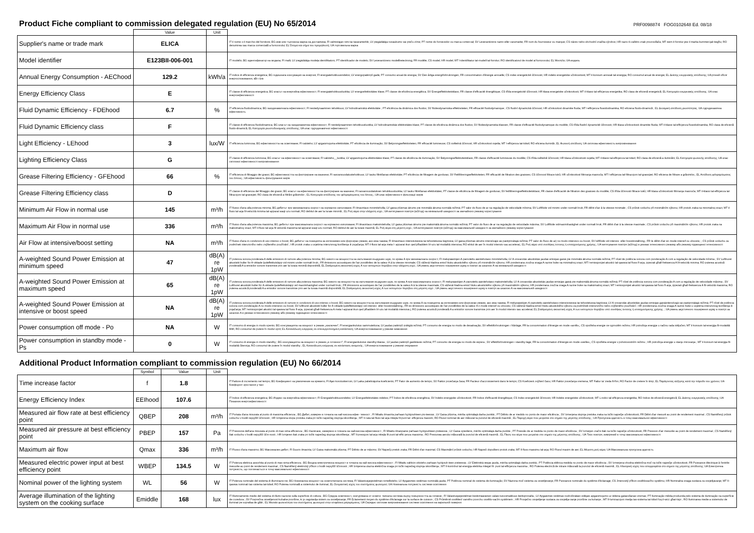Product Fiche compliant to commission delegated regulation (EU) No 65/2014
PRF0098874 FOG0102648 Ed. 08/18
| | Value | Unit | |
| --- | --- | --- | --- |
| Supplier's name or trade mark | ELICA | | IT il nome o il marchio del fornitore; BG име или търговска марка на доставчика; FI valmistajan nimi tai tavaramerkki; LV piegādātāja nosaukums vai preču zīme; PT nome do fornecedor ou marca comercial; SV Leverantörens namn eller varumärke; FR nom du fournisseur ou marque; CS název nebo obchodní značka výrobce; HR naziv ili zaštitni znak proizvođača; MT isem il-fornitur jew il-marka kummerċjali tiegħu; RO denumirea sau marca comercială a furnizorului; EL Όνομα και σήμα του προμηθευτή; UA торговельна марка |
| Model identifier | E123BII-006-001 | | IT modello; BG идентификатор на модела; FI malli; LV piegādātāja modeļa identifikators; PT identificador de modelo; SV Leverantörens modellbeteckning; FR modèle; CS model; HR model; MT l-identifikatur tal-mudell tal-fornitur; RO identificatorul de model al furnizorului; EL Μοντέλο; UA модель |
| Annual Energy Consumption - AEChood | 129.2 | kWh/a | IT indice di efficienza energetica; BG годишната консумация на енергия; FI energiatehokkuusindeksi; LV energopatēriņš gadā; PT consumo anual de energia; SV Den årliga energiförbrukningen; FR consommation d'énergie annuelle; CS index energetické účinnosti; HR indeks energetske učinkovitosti; MT il-konsum annwali tal-enerġija; RO consumul anual de energie; EL Δείκτης ενεργειακής απόδοσης; UA річний обсяг енергоспоживання, кВт г/рік |
| Energy Efficiency Class | E | | IT classe di efficienza energetica; BG класът на енергийна ефективност; FI energiatehokkuusluokka; LV energoefektivitātes klase; PT classe de eficiência energética; SV Energieffektivitetsklass; FR classe d'efficacité énergétique; CS třída energetické účinnosti; HR klasa energetske učinkovitosti; MT il-klassi tal-effiċjenza enerġetika; RO clasa de eficienă energetică; EL Κατηγορία ενεργειακής απόδοσης. UA клас енергоефективності |
| Fluid Dynamic Efficiency - FDEhood | 6.7 | % | IT efficienza fluidodinamica; BG газодинамичната ефективност; FI nestedynaaminen tehokkuus; LV hidrodinamiskā efektivitāte ; PT eficiência da dinâmica dos fluidos; SV flödesdynamiska effektiviteten; FR efficacité fluidodymanique ; CS fluidní dynamická účinnost; HR učinkovitost dinamike fluida; MT l-effiċjenza fluwidodinamika; RO eficiena fluido-dinamică ; EL Δυναμική απόδοση ρευστότητας. UA гідродинамічна ефективність |
| Fluid Dynamic Efficiency class | F | | IT classe di efficienza fluidodinamica; BG класът на газодинамична ефективност; FI nestedynaaminen tehokkuusluokka; LV hidrodinamiskās efektivitātes klase; PT classe de eficiência dinâmica dos fluidos; SV flödesdynamiska klassen; FR classe d'efficacité fluidodynamique du modèle; CS třída fluidní dynamické účinnosti; HR klasa učinkovitosti dinamike fluida; MT il-klassi tal-effiċjenza fluwidodinamika; RO clasa de eficienă fluido-dinamică; EL Κατηγορία ρευστοδυναμικής απόδοσης; UA клас гідродинамічної ефективності |
| Light Efficiency - LEhood | 3 | lux/W | IT efficienza luminosa; BG ефективността на осветяване; FI valoteho; LV apgaismojuma efektivitāte; PT eficiência de iluminação; SV Belysningseffektiviteten; FR efficacité lumineuse; CS světelná účinnost; HR učinkovitost svjetla; MT l-effiċjenza tat-tidwil; RO eficiena iluminăr; EL Φωτεινή απόδοση; UA світлова ефективність випромінювання |
| Lighting Efficiency Class | G | | IT classe di efficienza luminosa; BG класът на ефективност на осветяване; FI valoteho__luokka; LV apgaismojuma efektivitātes klase; PT classe de eficiência de iluminação; SV Belysningseffektivitetsklass; FR classe d'efficacité lumineuse du modèle; CS třída světelné účinnosti; HR klasa učinkovitosti svjetla; MT il-klassi tal-effiċjenza tat-tidwil; RO clasa de eficienă a iluminării; EL Κατηγορία φωτεινής απόδοσης; UA клас світлової ефективності випромінювання |
| Grease Filtering Efficiency - GFEhood | 66 | % | IT efficienza di filtraggio dei grassi; BG ефективността на филтриране на мазнини; FI rasvansuodatustehokkuus; LV tauku filtrēšanas efektivitāte; PT eficiência de filtragem de gorduras; SV Fettfiltreringseffektiviteten; FR efficacité de filtration des graisses; CS účinnost filtrace tuků; HR učinkovitost filtriranja masnoća; MT l-effiċjenza tal-filtrazzjoni tal-grassijiet; RO eficiena de filtrare a grăsimilor,; EL Απόδοση φιλτραρίσματος του λίπους.; UA ефективність фільтрування жирів |
| Grease Filtering Efficiency class | D | | IT classe di efficienza del filtraggio dei grassi; BG класът на ефективността на филтриране на мазнини; FI rasvansuodatuksen tehokkuusluokka; LV tauku filtrēšanas efektivitātes; PT classe de eficiência de filtragem de gorduras; SV fettfiltreringseffektivitetsklass; FR classe d'efficacité de filtration des graisses du modèle; CS třída účinnosti filtrace tuků; HR klasa učinkovitosti filtriranja masnoća; MT il-klassi tal-effiċjenza tal-filtrazzjoni tal-grassijiet; RO clasa de eficienă a filtrării grăsimilor ; EL Κατηγορία απόδοσης του φιλτραρίσματος του λίπους.; UA клас ефективності фільтрації жирів |
| Minimum Air Flow in normal use | 145 | m³/h | IT flusso d'aria alla potenza minima; BG дебитът при минималната скорост на нормално използване; FI ilmavirtaus minimiteholla; LV gaisa plūsmas ātrums pie minimālā ātruma normālā režīmā; PT valor do fluxo de ar na regulação de velocidade mínima; SV Luftflöde vid minimi under normalt bruk; FR débit d'air à la vitesse minimale ; CS průtok vzduchu při minimálním výkonu; HR protok zraka na minimalnoj snazi; MT il-fluss tal-arja fil-veloċità minima tal-apparat waqt użu normali; RO debitul de aer la turaie minimă ; EL Ροή αέρα στην ελάχιστη ισχύ.; UA витягування повітря (м3/год) на мінімальній швидкості за звичайного режиму користування |
| Maximum Air Flow in normal use | 336 | m³/h | IT flusso d'aria alla potenza massima; BG дебитът при максималната скорост на нормално използване; FI ilmavirtaus maksimiteholla; LV gaisa plūsmas ātrums pie maksimālā ātruma normālā režīmā; PT valor do fluxo de ar na regulação de velocidade máxima; SV Luftflöde vidmaximihastighet under normalt bruk; FR débit d'air à la vitesse maximale ; CS průtok vzduchu při maximálním výkonu; HR protok zraka na maksimalnoj snazi; MT il-fluss tal-arja fil-veloċità massima tal-apparat waqt użu normali; RO debitul de aer la turaie maximă; EL Ροή αέρα στη μέγιστη ισχύ.; UA витягування повітря (м3/год) на максимальній швидкості за звичайного режиму користування |
| Air Flow at intensive/boost setting | NA | m³/h | IT flusso d'aria in condizioni di uso intenso o boost; BG дебитът на позицията за интензивен или форсиран режим, ако има такива; FI ilmavirtaus intensiivisessä tai tehostetussa käytössä; LV gaisa plūsmas ātrums intensīvajā vai pastiprinātajā režīmā; PT valor do fluxo de ar) no modo intensivo ou boost; SV luftflöde vid intensiv- eller boostinställning.; FR le débit d'air en mode intensif ou «boost»; ; CS průtok vzduchu za podmínek intenzivního nebo zvýšeného používání ; HR protok zraka u uvjetima intenzivnog korištenja ili pojačanja; MT il-fluss tal-arja meta l- apparat ikun qed jitħaddem bl-użu tal-modalità intensiva; RO ebitul de aer în modul intensiv sau accelerat,; EL Ροή αέρα υπό συνθήκες έντονης ή επιταχυνόμενης χρήσης.; UA витягування повітря (м3/год) в умовах інтенсивного режиму або режиму підвищеної інтенсивності |
| A-weighted Sound Power Emission at minimum speed | 47 | dB(A) re 1pW | IT potenza sonora ponderata A delle emissioni di rumore alla potenza minima; BG нивото на мощността на излъчвания въздушен шум, по крива A при минималната скорост; FI melupäästöjen A-painotettu äänitehotaso minimiteholla; LV A-izsvarotās akustiskās jaudas emisijas gaisā pie minimālā ātruma normālā režīmā; PT nível de potência sonora com ponderação A com a regulação de velocidade mínima ; SV Luftburet akustiskt buller för A-viktade ljudeffektutsläpp vid minimi under normalt bruk.; FR émissions acoustiques de l'air pondérées de la valeur A à la vitesse minimale; CS vážená hladina emisí hluku akustického výkonu při minimálním výkonu; HR ponderirana zvučna snaga A razine buke na minimalnoj snazi; MT l-emissjonijiet akustiċi tal-qawwa tal-ħoss fl-arja, ippeżati għall-frekwenza A fil-veloċità minima; RO puterea acustică ponderată A a emisiilor sonore transmise prin aer la turaia minimă disponibilă; EL Σταθμισμένη ακουστική ισχύς A των εκπομπών θορύβου στην ελάχιστη ισχύ.; UA рівень акустичного поширення шуму в повітрі за шкалою A на мінімальній швидкості |
| A-weighted Sound Power Emission at maximum speed | 65 | dB(A) re 1pW | IT potenza sonora ponderata A delle emissioni di rumore alla potenza massima; BG нивото на мощността на излъчвания въздушен шум, по крива A при максималната скорост; FI melupäästöjen A-painotettu äänitehotaso maksimiteholla; LV A-izsvarotās akustiskās jaudas emisijas gaisā pie maksimālā ātruma normālā režīmā; PT nível de potência sonora com ponderação A com a regulação de velocidade máxima ; SV Luftburet akustiskt buller för A-viktade ljudeffektutsläpp vid maximihastighet under normalt bruk.; FR émissions acoustiques de l'air pondérées de la valeur A à la vitesse maximale; CS vážená hladina emisí hluku akustického výkonu při maximálním výkonu; HR ponderirana zvučna snaga A razine buke na maksimalnoj snazi; MT l-emissjonijiet akustiċi tal-qawwa tal-ħoss fl-arja, ippeżati għall-frekwenza A fil-veloċità massima; RO puterea acustică ponderată A a emisiilor sonore transmise prin aer la turaia maximă disponibilă; EL Σταθμισμένη ακουστική ισχύς A των εκπομπών θορύβου στη μέγιστη ισχύ ; UA рівень акустичного поширення шуму в повітрі за шкалою A на максимальній швидкості |
| A-weighted Sound Power Emission at intensive or boost speed | NA | dB(A) re 1pW | IT potenza sonora ponderata A delle emissioni di rumore in condizioni di uso intenso o boost; BG нивото на мощността на излъчвания въздушен шум, по крива A на позицията за интензивен или форсиран режим, ако има такива; FI melupäästöjen A-painotettu äänitehotaso intensiivisessä tai tehostetussa käytössä; LV A-izsvarotās akustiskās jaudas emisijas gaisāintensīvajā vai pastiprinātajā režīmā; PT nível de potência sonora com ponderação A no modo intensivo ou boost; SV luftburet akustiskt buller för A-viktade ljudeffektutsläpp vid intensiv- eller boostinställning.; FR es émissions acoustiques de l'air pondérées de la valeur A n mode intensif ou «boost»; CS vážená hladina emisí hluku akustického výkonu za podmínek intenzivního nebo zvýšeného používání ; HR ponderirana zvučna snaga A razine buke u uvjetima intenzivnog korištenja ili pojačanja; MT l-emissjonijiet akustiċi tal-qawwa tal-ħoss fl-arja, ippeżati għall-frekwenza A meta l-apparat ikun qed jitħaddem bl-użu tal-modalità intensiva j; RO puterea acustică ponderată A a emisiilor sonore transmise prin aer în modul intensiv sau accelerat; EL Σταθμισμένη ακουστική ισχύς A των εκπομπών θορύβου υπό συνθήκες έντονης ή επιταχυνόμενης χρήσης. ; UA рівень акустичного поширення шуму в повітрі за шкалою A в умовах інтенсивного режиму або режиму підвищеної інтенсивності |
| Power consumption off mode - Po | NA | W | IT consumo di energia in modo spento; BG консумацията на мощност в режим „изключен"; FI energiankulutus sammutettuna; LV jaudas patēriņš izslēgtā režīmā; PT consumo de energia no modo de desativação; SV effektförbrukningen i frånläge; FR la consommation d'énergie en mode «arrêt»,; CS spotřeba energie ve vypnutém režimu; HR potrošnja energije u načinu rada isključen; MT il-konsum tal-enerġija fil-modalità Mitfi; RO consumul de putere în modul oprit; EL Κατανάλωση ενέργειας σε απενεργοποιημένη κατάσταση; UA енергоспоживання у режимі вимкнення |
| Power consumption in standby mode - Ps | 0 | W | IT consumo di energia in modo standby ; BG консумацията на мощност в режим „в готовност"; FI energiankulutus standby-tilassa ; LV jaudas patēriņš gaidstāves režīmā; PT consumo de energia no modo de espera ; SV effektförbrukningen i standby-läge; FR la consommation d'énergie en mode «veille»,; CS spotřeba energie v pohotovostním režimu ; HR potrošnja energije u stanju mirovanja ; MT il-konsum tal-enerġija fil-modalità Stennija; RO consumul de putere în modul standby ; EL Κατανάλωση ενέργειας σε κατάσταση αναμονής ; UA енергоспоживання у режимі очікування |
Additional Product Information compliant to commission regulation (EU) No 66/2014
| | Symbol | Value | Unit | |
| --- | --- | --- | --- | --- |
| Time increase factor | f | 1.8 | | IT Fattore di incremento nel tempo; BG Коефициент на увеличение на времето; FI Ajan korotuskerroin; LV Laika palielinājuma koeficients; PT Fator de aumento de tempo; SV Faktor povečanja časa; FR Facteur d'accroissement dans le temps; CS Koeficient zvýšení času; HR Faktor povećanja vremena; MT Fattur ta' żieda fil-ħin; RO Factor de cretere în timp; EL Παράγοντας αύξησης κατά την πάροδο του χρόνου; UA Коефіцієнт зростання у часі |
| Energy Efficiency Index | EEIhood | 107.6 | | IT Indice di efficienza energetica; BG Индекс на енергийна ефективност; FI Energiatehokkuusindeksi; LV Energoefektivitātes indekss; PT Índice de eficiência energética; SV Indeks energijske učinkovitosti; FR Indice d'efficacité énergétique; CS Index energetické účinnosti; HR Indeks energetske učinkovitosti; MT L-indiċi tal-effiċjenza enerġetika; RO Indice de eficienă energetică; EL Δείκτης ενεργειακής απόδοσης; UA Показник енергоефективності |
| Measured air flow rate at best efficiency point | QBEP | 208 | m³/h | IT Portata d'aria misurata al punto di massima efficienza ; BG Дебит, измерен в точката на най-висока ефек- тивност ; FI Mitattu ilmavirta parhaan hyötysuhteen pis-teessä ; LV Gaisa plūsma, mērīta optimālajā darba punktā ; PT Débito de ar medido no ponto de maior eficiência ; SV Izmerjena stopnja pretoka zraka na točki največje učinkovitosti; FR Débit d'air mesuré au point de rendement maximal ; CS Naměřený průtok vzduchu v bodě nejvyšší účinnosti ; HR Izmjerena stopa protoka zraka pri točki najvećeg stupnja iskorištenja ; MT Ir-rata tal-fluss tal-arja mkejla fil-punt tal- effiċjenza massim; RO Fluxul nominal de aer măsurat la punctul de eficienă maximă ; EL Παροχή αέρα που μετρείται στο σημείο της μέγιστης απόδοσης ; UA Пропускна здатність в точці максимальної ефективності |
| Measured air pressure at best efficiency point | PBEP | 157 | Pa | IT Pressione dell'aria misurata al punto di mas-sima efficienza ; BG Налягане, измерено в точката на най-висока ефективност ; FI Mitattu ilmanpaine parhaan hyötysuhteen pisteessä ; LV Gaisa spiediens, mērīts optimālajā darba punktā ; PT Pressão de ar medida no ponto de maior eficiência ; SV Izmerjen zračni tlak na točki največje učinkovitosti; FR Pression d'air mesurée au point de rendement maximal ; CS Naměřený tlak vzduchu v bodě nejvyšší účin-nosti ; HR Izmjeren tlak zraka pri točki najvećeg stupnja iskorištenja ; MT Il-pressjoni tal-arja mkejla fil-punt tal-effiċ-jenza massima ; RO Presiunea aerului măsurată la punctul de eficienă maximă ; EL Πίεση του αέρα που μετρείται στο σημείο της μέγιστης απόδοσης ; UA Тиск повітря, виміряний в точці максимальної ефективності |
| Maximum air flow | Qmax | 336 | m³/h | IT Flusso d'aria massimo; BG Максимален дебит; FI Suurin ilmavirta; LV Gaisa maksimālā plūsma; PT Débito de ar máximo; SV Največji pretok zraka; FR Débit d'air maximal; CS Maximální průtok vzduchu; HR Najveći dopušteni protok zraka; MT Il-fluss massimu tal-arja; RO Fluxul maxim de aer; EL Μέγιστη ροή αέρα; UA Максимальна пропускна здатність |
| Measured electric power input at best efficiency point | WBEP | 134.5 | W | IT Potenza elettrica assorbita al punto di mas-sima efficienza ; BG Входна електрическа мощност в точката на най-висока ефективност ; FI Mitattu sähkön ottoteho parhaan hyötysuh-teen pisteessä ; LV Elektriskā ieejas jauda, mērīta optimālajā darba punktā ; PT Potência elétrica medida no ponto de maior eficiência ; SV Izmerjena vhodna električna moč na točki največje učinkovitosti; FR Puissance électrique à l'entrée mesurée au point de rendement maximal ; CS Naměřený elektrický příkon v bodě nejvyšší účinnosti ; HR Izmjerena ulazna električna snaga pri točki najvećeg stupnja iskorištenja ; MT Il-kontribut tal-enerġija elettrika mkejjel fil- punt tal-effiċjenza massima ; RO Puterea electrică de intrare măsurată la punctul de eficienă maximă ; EL Ηλεκτρική ισχύς που απορροφάται στο σημείο της μέγιστης απόδοσης; UA Електрична потужність, що поглинається в точці максимальної ефективності |
| Nominal power of the lighting system | WL | 56 | W | IT Potenza nominale del sistema di illuminazio-ne; BG Номинална мощност на осветителната система; FI Valaistusjärjestelmän nimellisteho; LV Apgaismes sistēmas nominālā jauda; PT Potência nominal do sistema de iluminação; SV Nazivna moč sistema za osvetljevanje; FR Puissance nominale du système d'éclairage; CS Jmenovitý příkon osvětlovacího systému; HR Nominalna snaga sustava za osvjetljavanje; MT Il-qawwa nominali tas-sistema tat-tidwil; RO Puterea nominală a sistemului de iluminat; EL Ονομαστική ισχύς του συστήματος φωτισμού; UA Номінальна потужність системи освітлення |
| Average illumination of the lighting system on the cooking surface | Emiddle | 168 | lux | IT Illuminamento medio del sistema di illumi-nazione sulla superficie di cottura ; BG Средна осветеност, осигурявана от освети- телната система върху повърхността за готвене ; FI Valaistusjärjestelmän keskimääräinen valais-tusvoimakkuus keittopinnalla ; LV Apgaismes sistēmas nodrošinātais vidējais apgaismojums uz ēdiena gatavošanas virsmas; PT Iluminação média produzida pelo sistema de iluminação na superfície de cozedura ; SV Povprečna osvetljenost kuhalne površine, ki jo zagotavlja sistem za osvetljevanje; FR Éclairement moyen du système d'éclairage sur la surface de cuisson ; CS Průměrné osvětlení varného povrchu osvětlo-vacím systémem ; HR Prosječno osvjetljenje sustava za osvjetlja-vanje površine za kuhanje ; MT Il-luminazzjoni medja tas-sistema tat-tidwil fuq il-wiċċ għat-tisjir ; RO Iluminarea medie a sistemului de iluminat pe suprafaa de gătit ; EL Μεσαία φωτεινότητα του συστήματος φωτισμού στην επιφάνεια μαγειρέματος; UA Середнє світлове випромінювання системи освітлення на варильній поверхні |